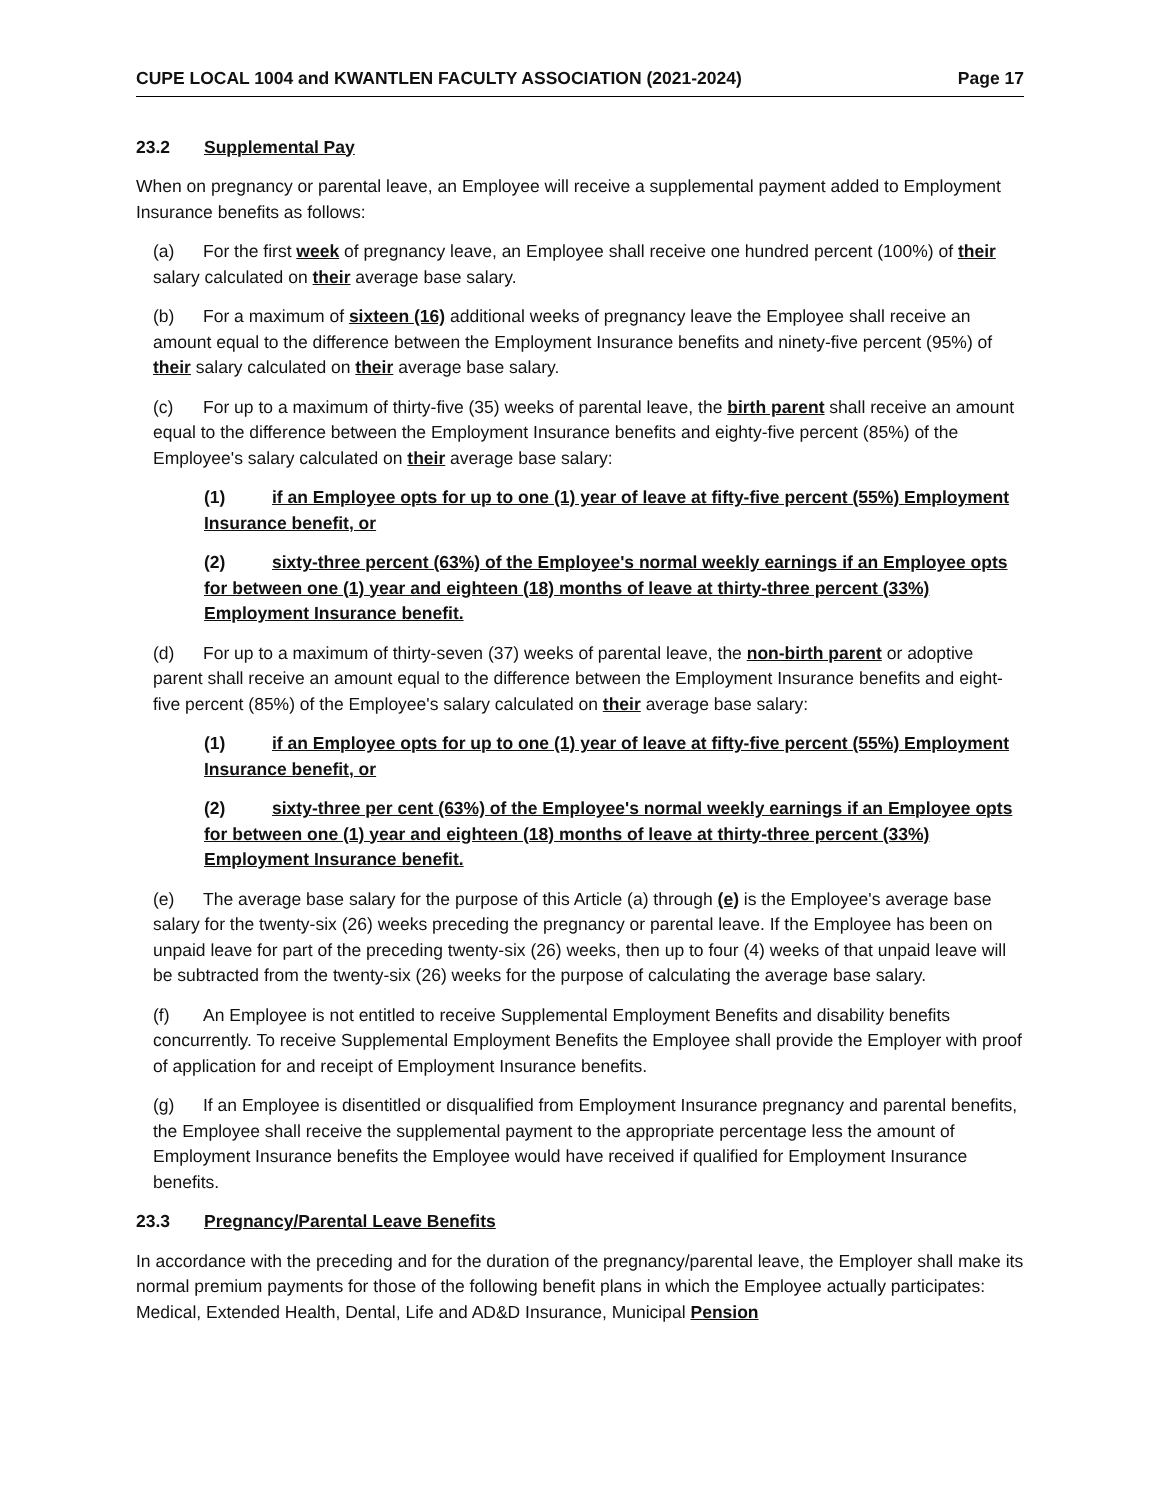CUPE LOCAL 1004 and KWANTLEN FACULTY ASSOCIATION (2021-2024) Page 17
23.2 Supplemental Pay
When on pregnancy or parental leave, an Employee will receive a supplemental payment added to Employment Insurance benefits as follows:
(a) For the first week of pregnancy leave, an Employee shall receive one hundred percent (100%) of their salary calculated on their average base salary.
(b) For a maximum of sixteen (16) additional weeks of pregnancy leave the Employee shall receive an amount equal to the difference between the Employment Insurance benefits and ninety-five percent (95%) of their salary calculated on their average base salary.
(c) For up to a maximum of thirty-five (35) weeks of parental leave, the birth parent shall receive an amount equal to the difference between the Employment Insurance benefits and eighty-five percent (85%) of the Employee's salary calculated on their average base salary:
(1) if an Employee opts for up to one (1) year of leave at fifty-five percent (55%) Employment Insurance benefit, or
(2) sixty-three percent (63%) of the Employee's normal weekly earnings if an Employee opts for between one (1) year and eighteen (18) months of leave at thirty-three percent (33%) Employment Insurance benefit.
(d) For up to a maximum of thirty-seven (37) weeks of parental leave, the non-birth parent or adoptive parent shall receive an amount equal to the difference between the Employment Insurance benefits and eight-five percent (85%) of the Employee's salary calculated on their average base salary:
(1) if an Employee opts for up to one (1) year of leave at fifty-five percent (55%) Employment Insurance benefit, or
(2) sixty-three per cent (63%) of the Employee's normal weekly earnings if an Employee opts for between one (1) year and eighteen (18) months of leave at thirty-three percent (33%) Employment Insurance benefit.
(e) The average base salary for the purpose of this Article (a) through (e) is the Employee's average base salary for the twenty-six (26) weeks preceding the pregnancy or parental leave. If the Employee has been on unpaid leave for part of the preceding twenty-six (26) weeks, then up to four (4) weeks of that unpaid leave will be subtracted from the twenty-six (26) weeks for the purpose of calculating the average base salary.
(f) An Employee is not entitled to receive Supplemental Employment Benefits and disability benefits concurrently. To receive Supplemental Employment Benefits the Employee shall provide the Employer with proof of application for and receipt of Employment Insurance benefits.
(g) If an Employee is disentitled or disqualified from Employment Insurance pregnancy and parental benefits, the Employee shall receive the supplemental payment to the appropriate percentage less the amount of Employment Insurance benefits the Employee would have received if qualified for Employment Insurance benefits.
23.3 Pregnancy/Parental Leave Benefits
In accordance with the preceding and for the duration of the pregnancy/parental leave, the Employer shall make its normal premium payments for those of the following benefit plans in which the Employee actually participates: Medical, Extended Health, Dental, Life and AD&D Insurance, Municipal Pension